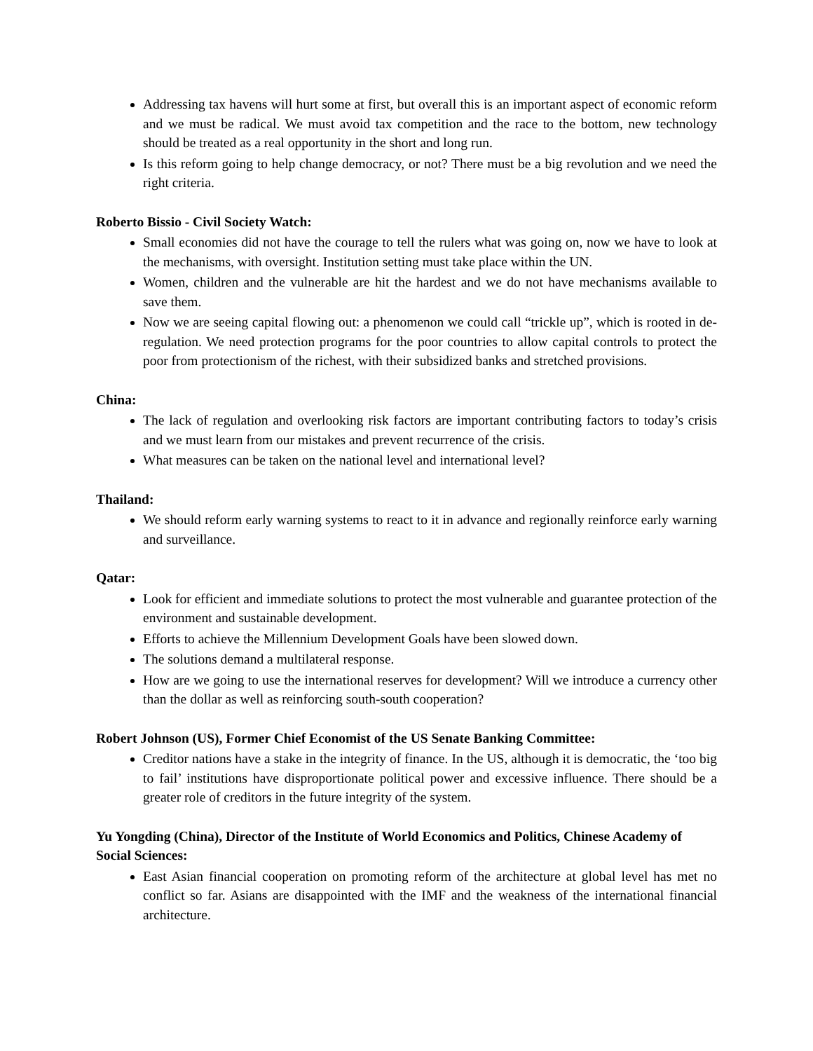Addressing tax havens will hurt some at first, but overall this is an important aspect of economic reform and we must be radical. We must avoid tax competition and the race to the bottom, new technology should be treated as a real opportunity in the short and long run.
Is this reform going to help change democracy, or not? There must be a big revolution and we need the right criteria.
Roberto Bissio - Civil Society Watch:
Small economies did not have the courage to tell the rulers what was going on, now we have to look at the mechanisms, with oversight. Institution setting must take place within the UN.
Women, children and the vulnerable are hit the hardest and we do not have mechanisms available to save them.
Now we are seeing capital flowing out: a phenomenon we could call “trickle up”, which is rooted in de-regulation. We need protection programs for the poor countries to allow capital controls to protect the poor from protectionism of the richest, with their subsidized banks and stretched provisions.
China:
The lack of regulation and overlooking risk factors are important contributing factors to today’s crisis and we must learn from our mistakes and prevent recurrence of the crisis.
What measures can be taken on the national level and international level?
Thailand:
We should reform early warning systems to react to it in advance and regionally reinforce early warning and surveillance.
Qatar:
Look for efficient and immediate solutions to protect the most vulnerable and guarantee protection of the environment and sustainable development.
Efforts to achieve the Millennium Development Goals have been slowed down.
The solutions demand a multilateral response.
How are we going to use the international reserves for development? Will we introduce a currency other than the dollar as well as reinforcing south-south cooperation?
Robert Johnson (US), Former Chief Economist of the US Senate Banking Committee:
Creditor nations have a stake in the integrity of finance. In the US, although it is democratic, the ‘too big to fail’ institutions have disproportionate political power and excessive influence. There should be a greater role of creditors in the future integrity of the system.
Yu Yongding (China), Director of the Institute of World Economics and Politics, Chinese Academy of Social Sciences:
East Asian financial cooperation on promoting reform of the architecture at global level has met no conflict so far. Asians are disappointed with the IMF and the weakness of the international financial architecture.